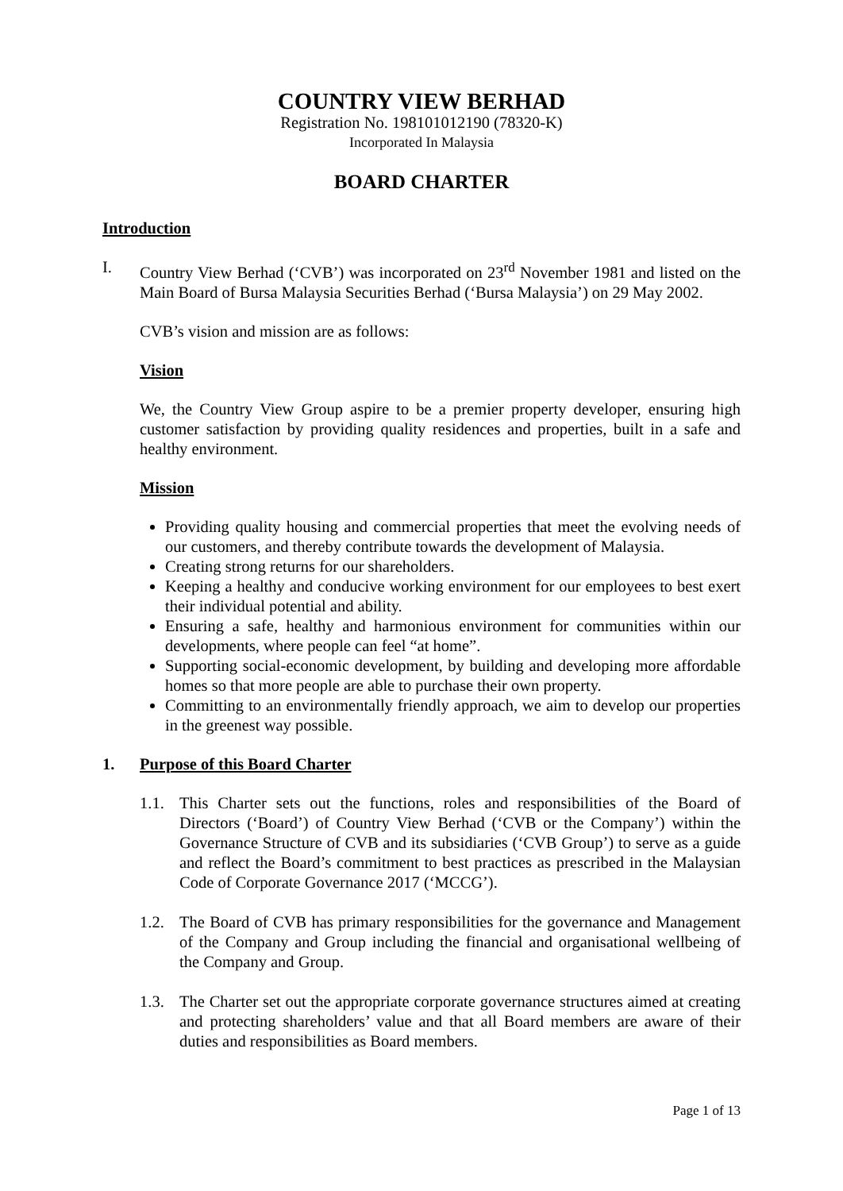COUNTRY VIEW BERHAD
Registration No. 198101012190 (78320-K)
Incorporated In Malaysia
BOARD CHARTER
Introduction
I. Country View Berhad (‘CVB’) was incorporated on 23<sup>rd</sup> November 1981 and listed on the Main Board of Bursa Malaysia Securities Berhad (‘Bursa Malaysia’) on 29 May 2002.
CVB’s vision and mission are as follows:
Vision
We, the Country View Group aspire to be a premier property developer, ensuring high customer satisfaction by providing quality residences and properties, built in a safe and healthy environment.
Mission
Providing quality housing and commercial properties that meet the evolving needs of our customers, and thereby contribute towards the development of Malaysia.
Creating strong returns for our shareholders.
Keeping a healthy and conducive working environment for our employees to best exert their individual potential and ability.
Ensuring a safe, healthy and harmonious environment for communities within our developments, where people can feel “at home”.
Supporting social-economic development, by building and developing more affordable homes so that more people are able to purchase their own property.
Committing to an environmentally friendly approach, we aim to develop our properties in the greenest way possible.
1. Purpose of this Board Charter
1.1. This Charter sets out the functions, roles and responsibilities of the Board of Directors (‘Board’) of Country View Berhad (‘CVB or the Company’) within the Governance Structure of CVB and its subsidiaries (‘CVB Group’) to serve as a guide and reflect the Board’s commitment to best practices as prescribed in the Malaysian Code of Corporate Governance 2017 (‘MCCG’).
1.2. The Board of CVB has primary responsibilities for the governance and Management of the Company and Group including the financial and organisational wellbeing of the Company and Group.
1.3. The Charter set out the appropriate corporate governance structures aimed at creating and protecting shareholders’ value and that all Board members are aware of their duties and responsibilities as Board members.
Page 1 of 13